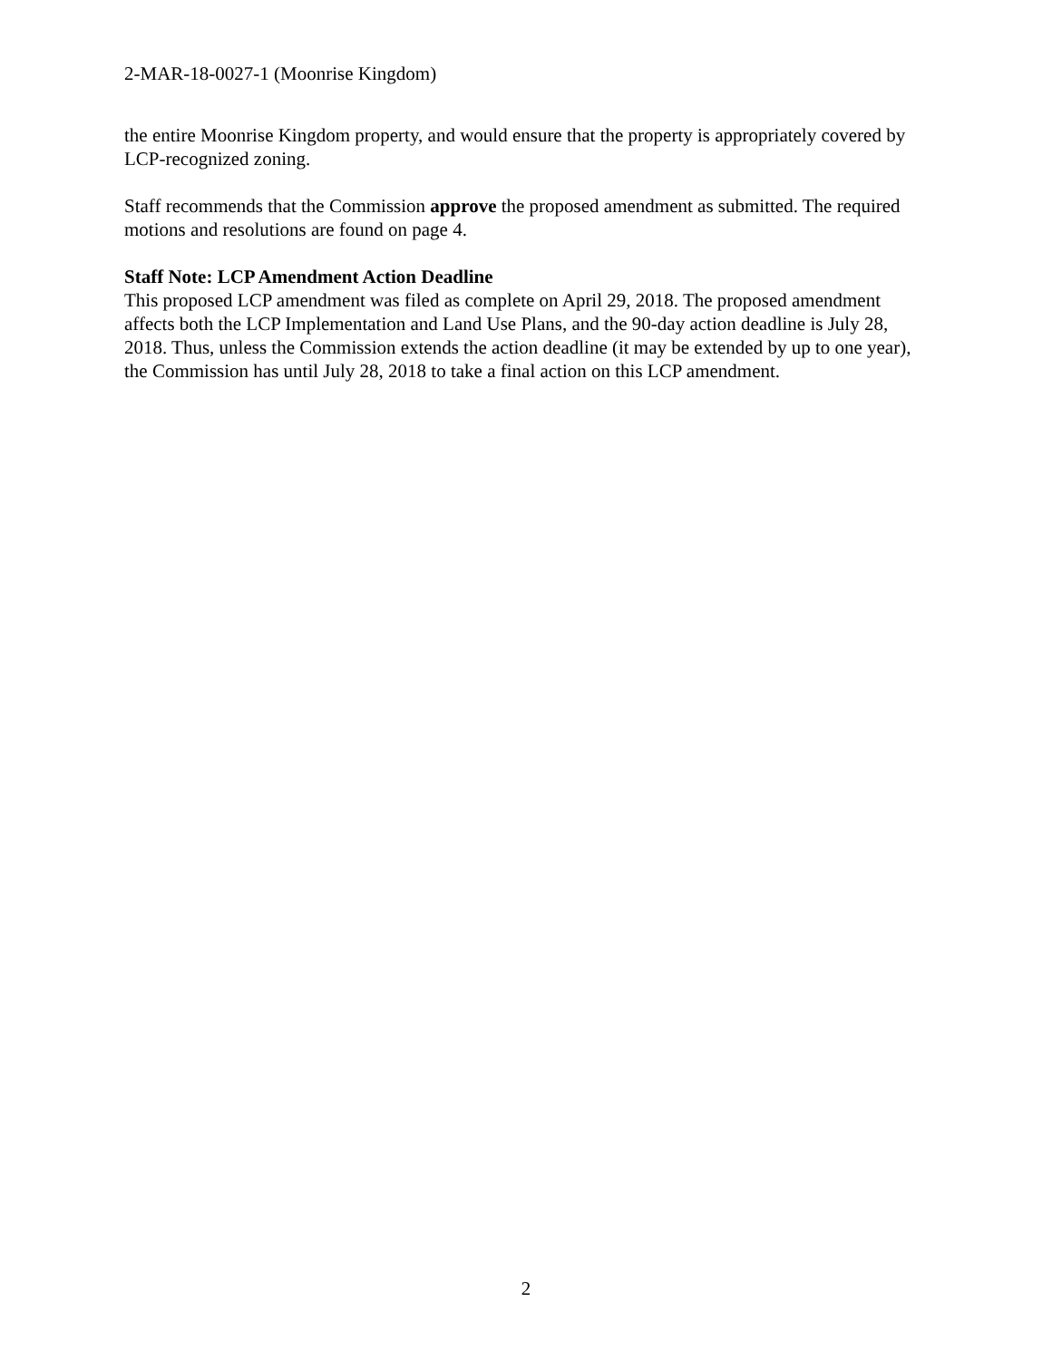2-MAR-18-0027-1 (Moonrise Kingdom)
the entire Moonrise Kingdom property, and would ensure that the property is appropriately covered by LCP-recognized zoning.
Staff recommends that the Commission approve the proposed amendment as submitted. The required motions and resolutions are found on page 4.
Staff Note: LCP Amendment Action Deadline
This proposed LCP amendment was filed as complete on April 29, 2018. The proposed amendment affects both the LCP Implementation and Land Use Plans, and the 90-day action deadline is July 28, 2018. Thus, unless the Commission extends the action deadline (it may be extended by up to one year), the Commission has until July 28, 2018 to take a final action on this LCP amendment.
2